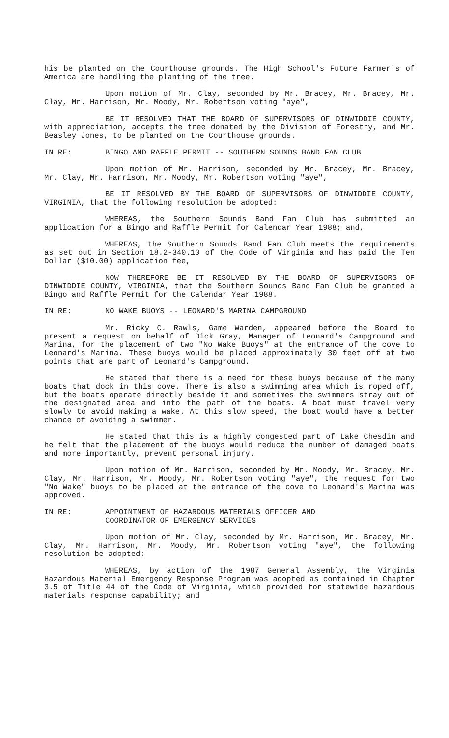his be planted on the Courthouse grounds. The High School's Future Farmer's of America are handling the planting of the tree.
Upon motion of Mr. Clay, seconded by Mr. Bracey, Mr. Bracey, Mr. Clay, Mr. Harrison, Mr. Moody, Mr. Robertson voting "aye",
BE IT RESOLVED THAT THE BOARD OF SUPERVISORS OF DINWIDDIE COUNTY, with appreciation, accepts the tree donated by the Division of Forestry, and Mr. Beasley Jones, to be planted on the Courthouse grounds.
IN RE: BINGO AND RAFFLE PERMIT -- SOUTHERN SOUNDS BAND FAN CLUB
Upon motion of Mr. Harrison, seconded by Mr. Bracey, Mr. Bracey, Mr. Clay, Mr. Harrison, Mr. Moody, Mr. Robertson voting "aye",
BE IT RESOLVED BY THE BOARD OF SUPERVISORS OF DINWIDDIE COUNTY, VIRGINIA, that the following resolution be adopted:
WHEREAS, the Southern Sounds Band Fan Club has submitted an application for a Bingo and Raffle Permit for Calendar Year 1988; and,
WHEREAS, the Southern Sounds Band Fan Club meets the requirements as set out in Section 18.2-340.10 of the Code of Virginia and has paid the Ten Dollar ($10.00) application fee,
NOW THEREFORE BE IT RESOLVED BY THE BOARD OF SUPERVISORS OF DINWIDDIE COUNTY, VIRGINIA, that the Southern Sounds Band Fan Club be granted a Bingo and Raffle Permit for the Calendar Year 1988.
IN RE: NO WAKE BUOYS -- LEONARD'S MARINA CAMPGROUND
Mr. Ricky C. Rawls, Game Warden, appeared before the Board to present a request on behalf of Dick Gray, Manager of Leonard's Campground and Marina, for the placement of two "No Wake Buoys" at the entrance of the cove to Leonard's Marina. These buoys would be placed approximately 30 feet off at two points that are part of Leonard's Campground.
He stated that there is a need for these buoys because of the many boats that dock in this cove. There is also a swimming area which is roped off, but the boats operate directly beside it and sometimes the swimmers stray out of the designated area and into the path of the boats. A boat must travel very slowly to avoid making a wake. At this slow speed, the boat would have a better chance of avoiding a swimmer.
He stated that this is a highly congested part of Lake Chesdin and he felt that the placement of the buoys would reduce the number of damaged boats and more importantly, prevent personal injury.
Upon motion of Mr. Harrison, seconded by Mr. Moody, Mr. Bracey, Mr. Clay, Mr. Harrison, Mr. Moody, Mr. Robertson voting "aye", the request for two "No Wake" buoys to be placed at the entrance of the cove to Leonard's Marina was approved.
IN RE: APPOINTMENT OF HAZARDOUS MATERIALS OFFICER AND
COORDINATOR OF EMERGENCY SERVICES
Upon motion of Mr. Clay, seconded by Mr. Harrison, Mr. Bracey, Mr. Clay, Mr. Harrison, Mr. Moody, Mr. Robertson voting "aye", the following resolution be adopted:
WHEREAS, by action of the 1987 General Assembly, the Virginia Hazardous Material Emergency Response Program was adopted as contained in Chapter 3.5 of Title 44 of the Code of Virginia, which provided for statewide hazardous materials response capability; and